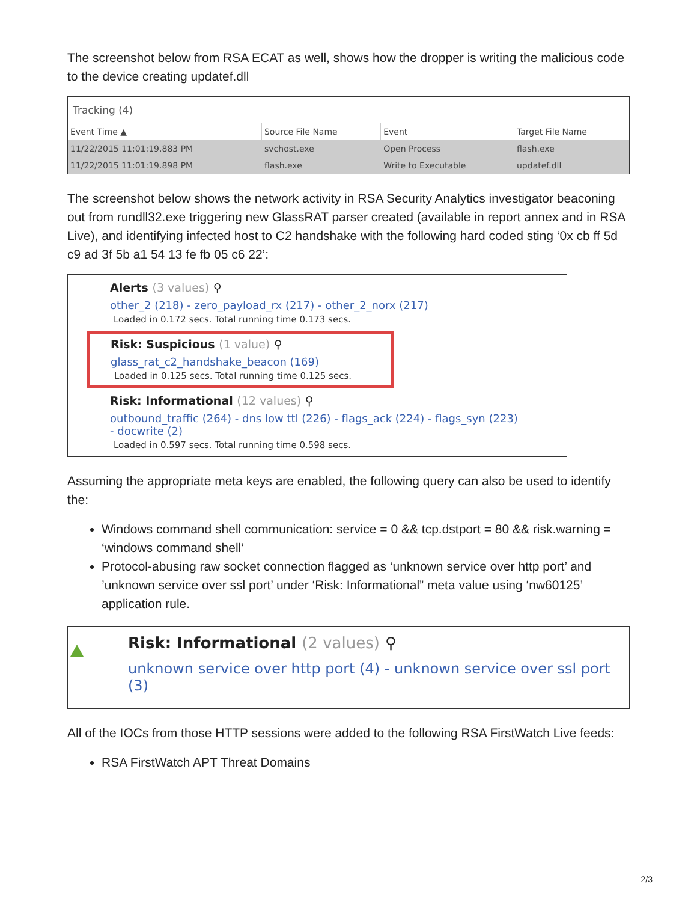The screenshot below from RSA ECAT as well, shows how the dropper is writing the malicious code to the device creating updatef.dll
Tracking (4)
| Event Time ▲ | Source File Name | Event | Target File Name |
| --- | --- | --- | --- |
| 11/22/2015 11:01:19.883 PM | svchost.exe | Open Process | flash.exe |
| 11/22/2015 11:01:19.898 PM | flash.exe | Write to Executable | updatef.dll |
The screenshot below shows the network activity in RSA Security Analytics investigator beaconing out from rundll32.exe triggering new GlassRAT parser created (available in report annex and in RSA Live), and identifying infected host to C2 handshake with the following hard coded sting ‘0x cb ff 5d c9 ad 3f 5b a1 54 13 fe fb 05 c6 22’:
Alerts (3 values) ⚲
other_2 (218) - zero_payload_rx (217) - other_2_norx (217)
Loaded in 0.172 secs. Total running time 0.173 secs.
Risk: Suspicious (1 value) ⚲
glass_rat_c2_handshake_beacon (169)
Loaded in 0.125 secs. Total running time 0.125 secs.
Risk: Informational (12 values) ⚲
outbound_traffic (264) - dns low ttl (226) - flags_ack (224) - flags_syn (223) - docwrite (2)
Loaded in 0.597 secs. Total running time 0.598 secs.
Assuming the appropriate meta keys are enabled, the following query can also be used to identify the:
Windows command shell communication: service = 0 && tcp.dstport = 80 && risk.warning = ‘windows command shell’
Protocol-abusing raw socket connection flagged as ‘unknown service over http port’ and ’unknown service over ssl port’ under ‘Risk: Informational” meta value using ‘nw60125’ application rule.
Risk: Informational (2 values) ⚲
unknown service over http port (4) - unknown service over ssl port (3)
All of the IOCs from those HTTP sessions were added to the following RSA FirstWatch Live feeds:
RSA FirstWatch APT Threat Domains
2/3